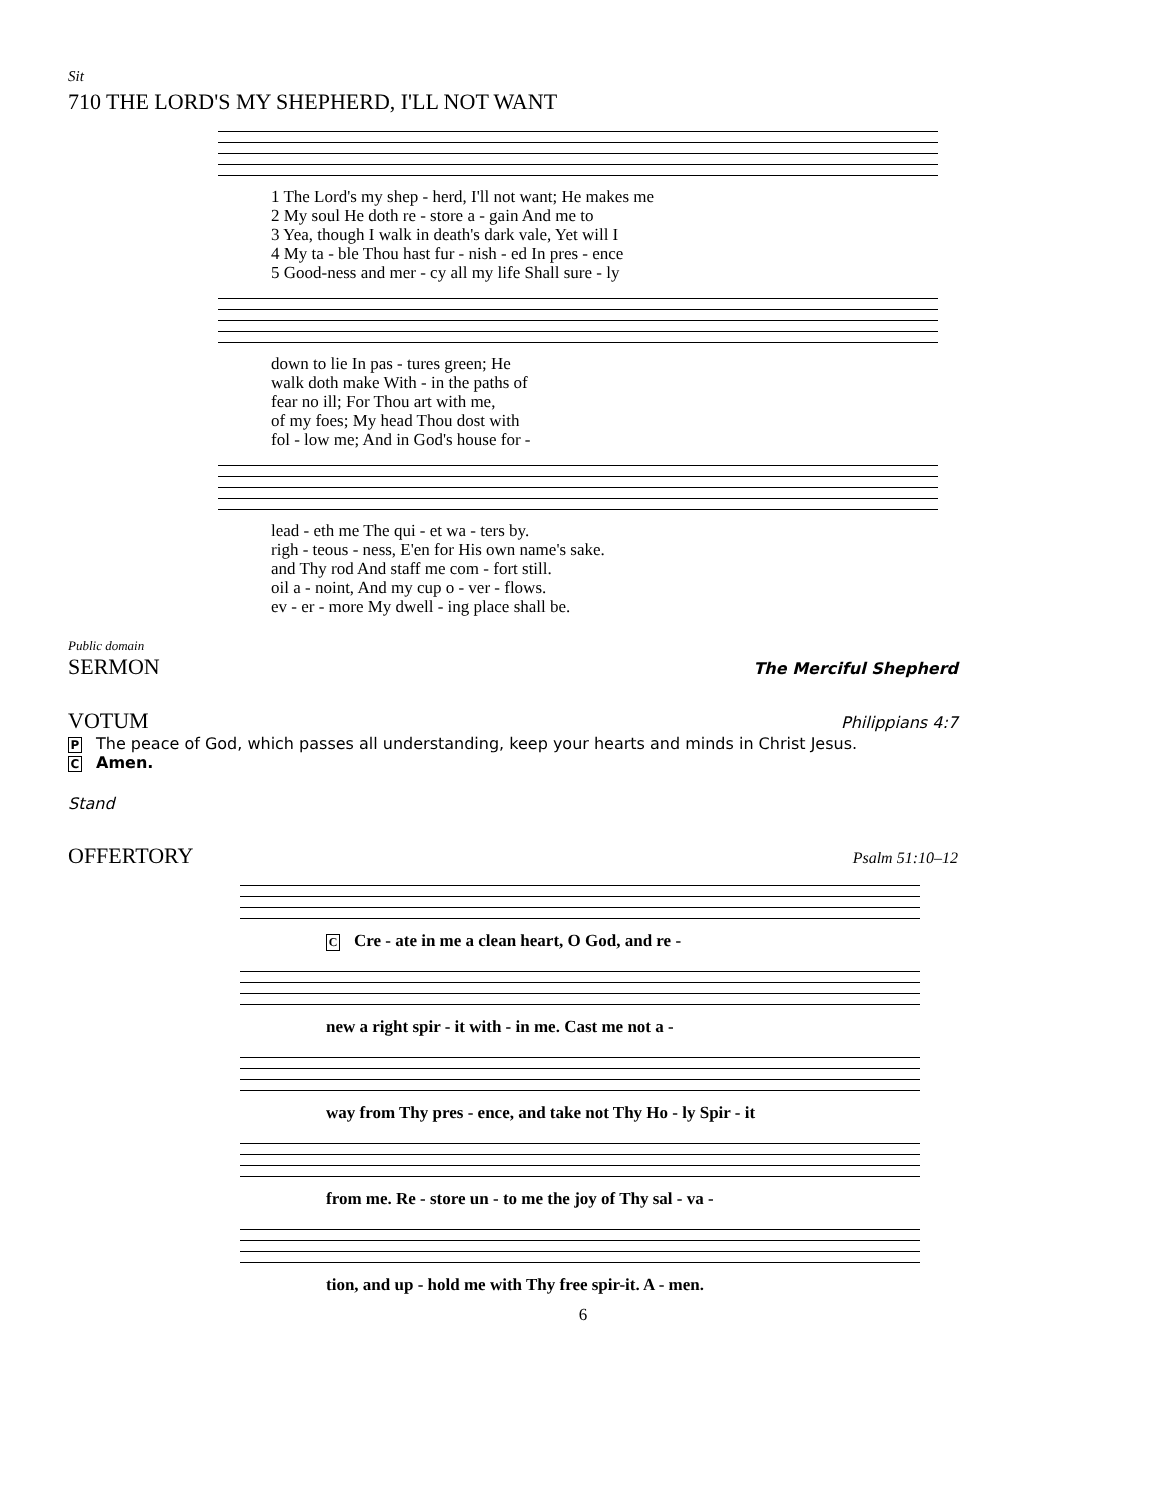Sit
710 THE LORD'S MY SHEPHERD, I'LL NOT WANT
| 1 The Lord's my shep - herd, I'll not want; He makes me |
| 2 My soul He doth re - store a - gain And me to |
| 3 Yea, though I walk in death's dark vale, Yet will I |
| 4 My ta - ble Thou hast fur - nish - ed In pres - ence |
| 5 Good-ness and mer - cy all my life Shall sure - ly |
| down to lie In pas - tures green; He |
| walk doth make With - in the paths of |
| fear no ill; For Thou art with me, |
| of my foes; My head Thou dost with |
| fol - low me; And in God's house for - |
| lead - eth me The qui - et wa - ters by. |
| righ - teous - ness, E'en for His own name's sake. |
| and Thy rod And staff me com - fort still. |
| oil a - noint, And my cup o - ver - flows. |
| ev - er - more My dwell - ing place shall be. |
Public domain
SERMON
The Merciful Shepherd
VOTUM
Philippians 4:7
P The peace of God, which passes all understanding, keep your hearts and minds in Christ Jesus.
C Amen.
Stand
OFFERTORY
Psalm 51:10–12
C Cre - ate in me a clean heart, O God, and re -
new a right spir - it with - in me. Cast me not a -
way from Thy pres - ence, and take not Thy Ho - ly Spir - it
from me. Re - store un - to me the joy of Thy sal - va -
tion, and up - hold me with Thy free spir-it. A - men.
6